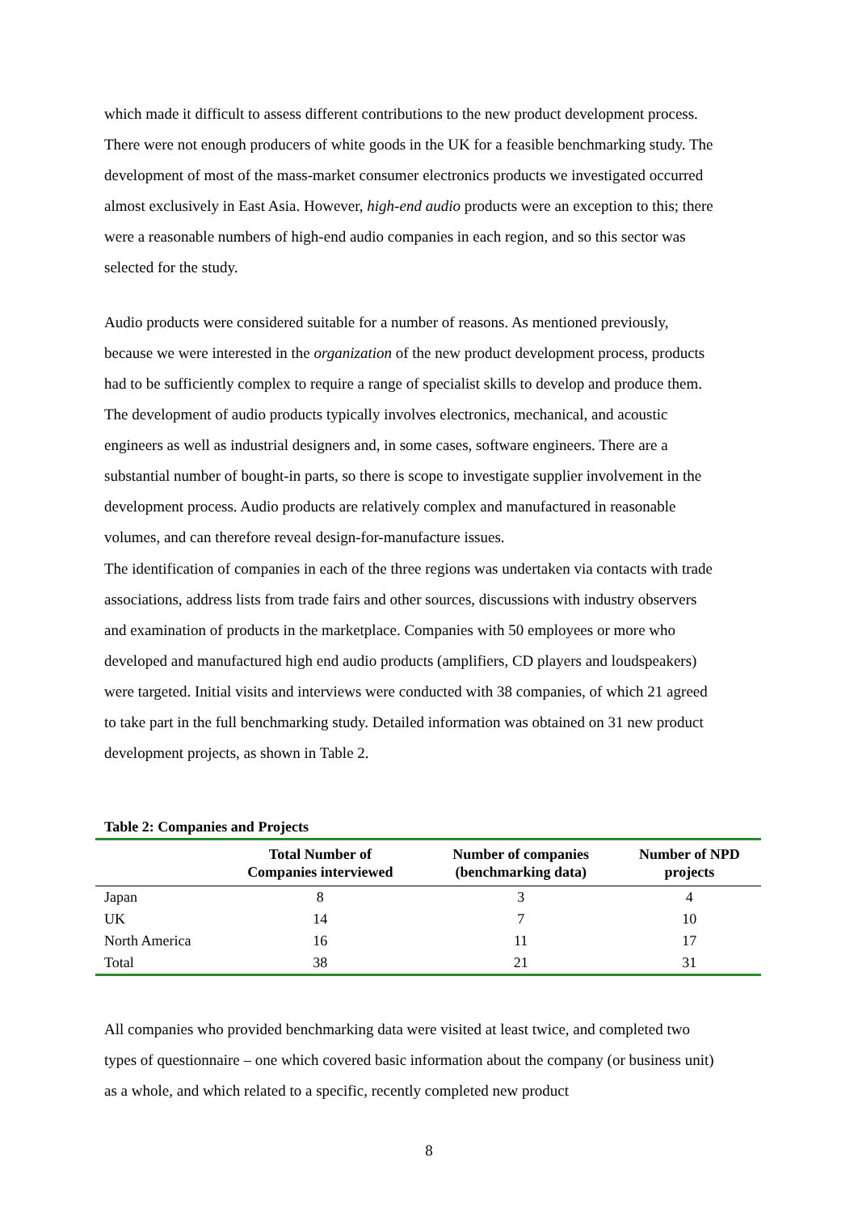which made it difficult to assess different contributions to the new product development process. There were not enough producers of white goods in the UK for a feasible benchmarking study. The development of most of the mass-market consumer electronics products we investigated occurred almost exclusively in East Asia. However, high-end audio products were an exception to this; there were a reasonable numbers of high-end audio companies in each region, and so this sector was selected for the study.
Audio products were considered suitable for a number of reasons. As mentioned previously, because we were interested in the organization of the new product development process, products had to be sufficiently complex to require a range of specialist skills to develop and produce them. The development of audio products typically involves electronics, mechanical, and acoustic engineers as well as industrial designers and, in some cases, software engineers. There are a substantial number of bought-in parts, so there is scope to investigate supplier involvement in the development process. Audio products are relatively complex and manufactured in reasonable volumes, and can therefore reveal design-for-manufacture issues.
The identification of companies in each of the three regions was undertaken via contacts with trade associations, address lists from trade fairs and other sources, discussions with industry observers and examination of products in the marketplace. Companies with 50 employees or more who developed and manufactured high end audio products (amplifiers, CD players and loudspeakers) were targeted. Initial visits and interviews were conducted with 38 companies, of which 21 agreed to take part in the full benchmarking study. Detailed information was obtained on 31 new product development projects, as shown in Table 2.
Table 2: Companies and Projects
| | Total Number of Companies interviewed | Number of companies (benchmarking data) | Number of NPD projects |
| --- | --- | --- | --- |
| Japan | 8 | 3 | 4 |
| UK | 14 | 7 | 10 |
| North America | 16 | 11 | 17 |
| Total | 38 | 21 | 31 |
All companies who provided benchmarking data were visited at least twice, and completed two types of questionnaire – one which covered basic information about the company (or business unit) as a whole, and which related to a specific, recently completed new product
8